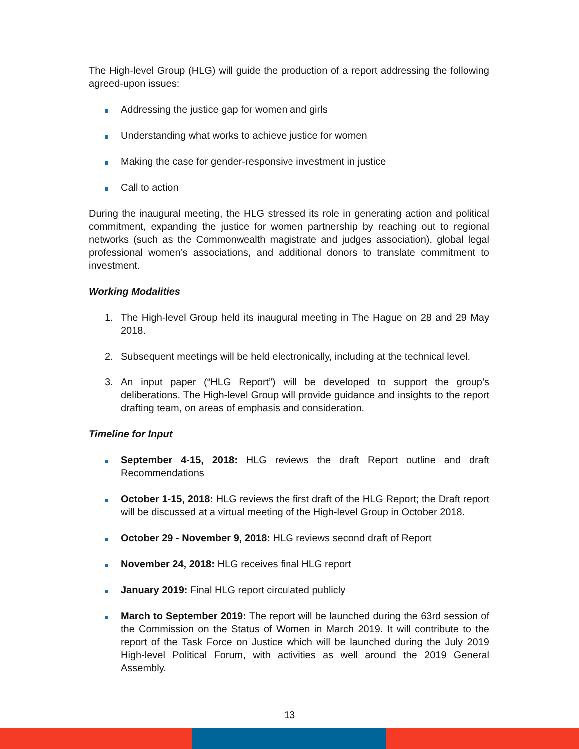The High-level Group (HLG) will guide the production of a report addressing the following agreed-upon issues:
Addressing the justice gap for women and girls
Understanding what works to achieve justice for women
Making the case for gender-responsive investment in justice
Call to action
During the inaugural meeting, the HLG stressed its role in generating action and political commitment, expanding the justice for women partnership by reaching out to regional networks (such as the Commonwealth magistrate and judges association), global legal professional women’s associations, and additional donors to translate commitment to investment.
Working Modalities
1. The High-level Group held its inaugural meeting in The Hague on 28 and 29 May 2018.
2. Subsequent meetings will be held electronically, including at the technical level.
3. An input paper (“HLG Report”) will be developed to support the group’s deliberations. The High-level Group will provide guidance and insights to the report drafting team, on areas of emphasis and consideration.
Timeline for Input
September 4-15, 2018: HLG reviews the draft Report outline and draft Recommendations
October 1-15, 2018: HLG reviews the first draft of the HLG Report; the Draft report will be discussed at a virtual meeting of the High-level Group in October 2018.
October 29 - November 9, 2018: HLG reviews second draft of Report
November 24, 2018: HLG receives final HLG report
January 2019: Final HLG report circulated publicly
March to September 2019: The report will be launched during the 63rd session of the Commission on the Status of Women in March 2019. It will contribute to the report of the Task Force on Justice which will be launched during the July 2019 High-level Political Forum, with activities as well around the 2019 General Assembly.
13